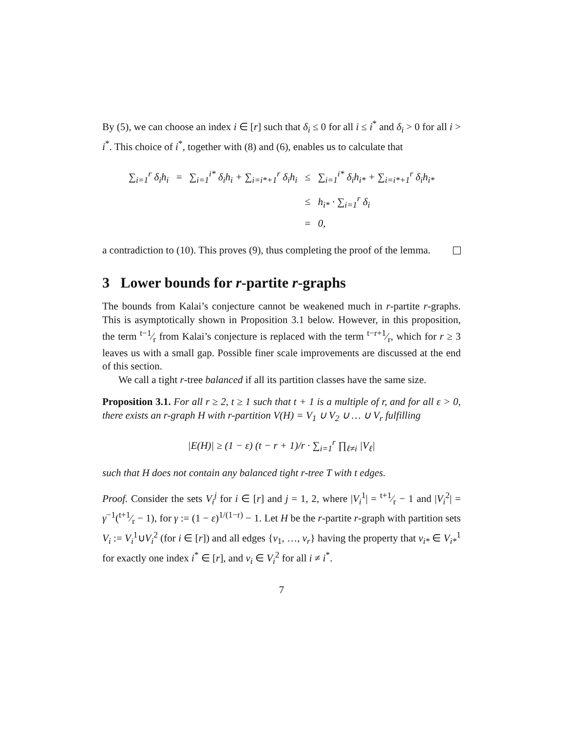By (5), we can choose an index i ∈ [r] such that δ<sub>i</sub> ≤ 0 for all i ≤ i<sup>*</sup> and δ<sub>i</sub> > 0 for all i > i<sup>*</sup>. This choice of i<sup>*</sup>, together with (8) and (6), enables us to calculate that
| ∑<sub>i=1</sub><sup>r</sup> δ<sub>i</sub>h<sub>i</sub> | = | ∑<sub>i=1</sub><sup>i*</sup> δ<sub>i</sub>h<sub>i</sub> + ∑<sub>i=i*+1</sub><sup>r</sup> δ<sub>i</sub>h<sub>i</sub> | ≤ | ∑<sub>i=1</sub><sup>i*</sup> δ<sub>i</sub>h<sub>i*</sub> + ∑<sub>i=i*+1</sub><sup>r</sup> δ<sub>i</sub>h<sub>i*</sub> |
| | | | ≤ | h<sub>i*</sub> · ∑<sub>i=1</sub><sup>r</sup> δ<sub>i</sub> |
| | | | = | 0, |
a contradiction to (10). This proves (9), thus completing the proof of the lemma.
3 Lower bounds for r-partite r-graphs
The bounds from Kalai’s conjecture cannot be weakened much in r-partite r-graphs. This is asymptotically shown in Proposition 3.1 below. However, in this proposition, the term t−1⁄r from Kalai’s conjecture is replaced with the term t−r+1⁄r, which for r ≥ 3 leaves us with a small gap. Possible finer scale improvements are discussed at the end of this section.
We call a tight r-tree balanced if all its partition classes have the same size.
Proposition 3.1. For all r ≥ 2, t ≥ 1 such that t + 1 is a multiple of r, and for all ε > 0, there exists an r-graph H with r-partition V(H) = V<sub>1</sub> ∪ V<sub>2</sub> ∪ … ∪ V<sub>r</sub> fulfilling
|E(H)| ≥ (1 − ε) (t − r + 1)/r · ∑<sub>i=1</sub><sup>r</sup> ∏<sub>ℓ≠i</sub> |V<sub>ℓ</sub>|
such that H does not contain any balanced tight r-tree T with t edges.
Proof. Consider the sets V<sub>i</sub><sup>j</sup> for i ∈ [r] and j = 1, 2, where |V<sub>i</sub><sup>1</sup>| = t+1⁄r − 1 and |V<sub>i</sub><sup>2</sup>| = γ<sup>−1</sup>(t+1⁄r − 1), for γ := (1 − ε)<sup>1/(1−r)</sup> − 1. Let H be the r-partite r-graph with partition sets V<sub>i</sub> := V<sub>i</sub><sup>1</sup>∪V<sub>i</sub><sup>2</sup> (for i ∈ [r]) and all edges {v<sub>1</sub>, …, v<sub>r</sub>} having the property that v<sub>i*</sub> ∈ V<sub>i*</sub><sup>1</sup> for exactly one index i<sup>*</sup> ∈ [r], and v<sub>i</sub> ∈ V<sub>i</sub><sup>2</sup> for all i ≠ i<sup>*</sup>.
7